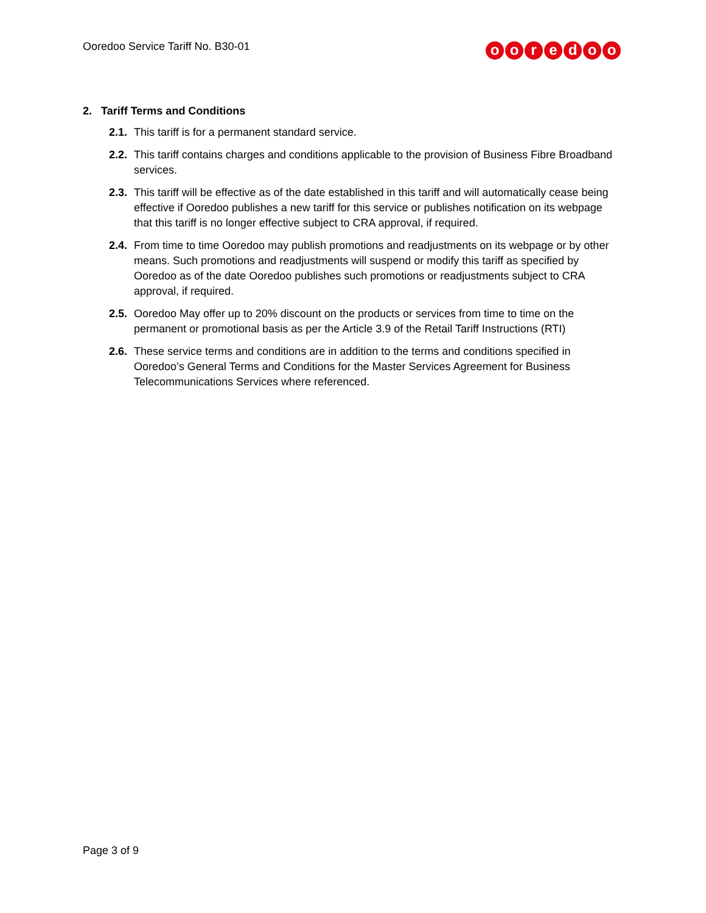Ooredoo Service Tariff No. B30-01
ooredoo
2. Tariff Terms and Conditions
2.1.
This tariff is for a permanent standard service.
2.2.
This tariff contains charges and conditions applicable to the provision of Business Fibre Broadband services.
2.3.
This tariff will be effective as of the date established in this tariff and will automatically cease being effective if Ooredoo publishes a new tariff for this service or publishes notification on its webpage that this tariff is no longer effective subject to CRA approval, if required.
2.4.
From time to time Ooredoo may publish promotions and readjustments on its webpage or by other means. Such promotions and readjustments will suspend or modify this tariff as specified by Ooredoo as of the date Ooredoo publishes such promotions or readjustments subject to CRA approval, if required.
2.5.
Ooredoo May offer up to 20% discount on the products or services from time to time on the permanent or promotional basis as per the Article 3.9 of the Retail Tariff Instructions (RTI)
2.6.
These service terms and conditions are in addition to the terms and conditions specified in Ooredoo’s General Terms and Conditions for the Master Services Agreement for Business Telecommunications Services where referenced.
Page 3 of 9